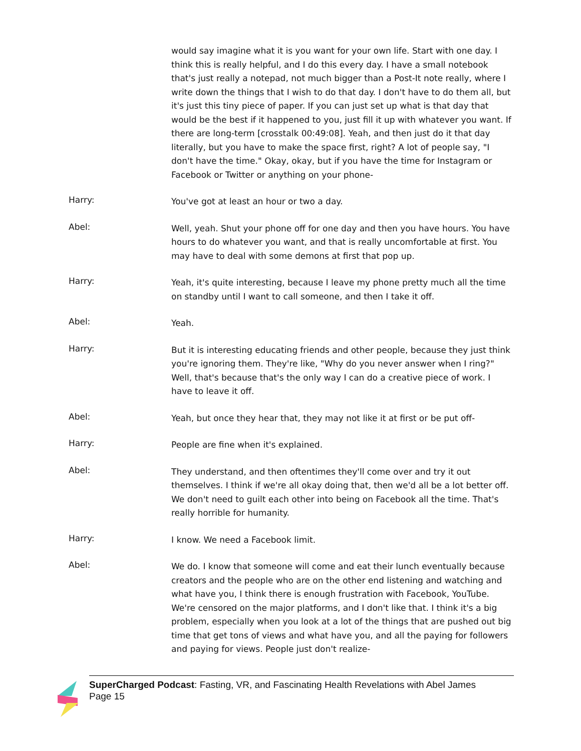would say imagine what it is you want for your own life. Start with one day. I think this is really helpful, and I do this every day. I have a small notebook that's just really a notepad, not much bigger than a Post-It note really, where I write down the things that I wish to do that day. I don't have to do them all, but it's just this tiny piece of paper. If you can just set up what is that day that would be the best if it happened to you, just fill it up with whatever you want. If there are long-term [crosstalk 00:49:08]. Yeah, and then just do it that day literally, but you have to make the space first, right? A lot of people say, "I don't have the time." Okay, okay, but if you have the time for Instagram or Facebook or Twitter or anything on your phone-
Harry:
You've got at least an hour or two a day.
Abel:
Well, yeah. Shut your phone off for one day and then you have hours. You have hours to do whatever you want, and that is really uncomfortable at first. You may have to deal with some demons at first that pop up.
Harry:
Yeah, it's quite interesting, because I leave my phone pretty much all the time on standby until I want to call someone, and then I take it off.
Abel:
Yeah.
Harry:
But it is interesting educating friends and other people, because they just think you're ignoring them. They're like, "Why do you never answer when I ring?" Well, that's because that's the only way I can do a creative piece of work. I have to leave it off.
Abel:
Yeah, but once they hear that, they may not like it at first or be put off-
Harry:
People are fine when it's explained.
Abel:
They understand, and then oftentimes they'll come over and try it out themselves. I think if we're all okay doing that, then we'd all be a lot better off. We don't need to guilt each other into being on Facebook all the time. That's really horrible for humanity.
Harry:
I know. We need a Facebook limit.
Abel:
We do. I know that someone will come and eat their lunch eventually because creators and the people who are on the other end listening and watching and what have you, I think there is enough frustration with Facebook, YouTube. We're censored on the major platforms, and I don't like that. I think it's a big problem, especially when you look at a lot of the things that are pushed out big time that get tons of views and what have you, and all the paying for followers and paying for views. People just don't realize-
SuperCharged Podcast: Fasting, VR, and Fascinating Health Revelations with Abel James
Page 15